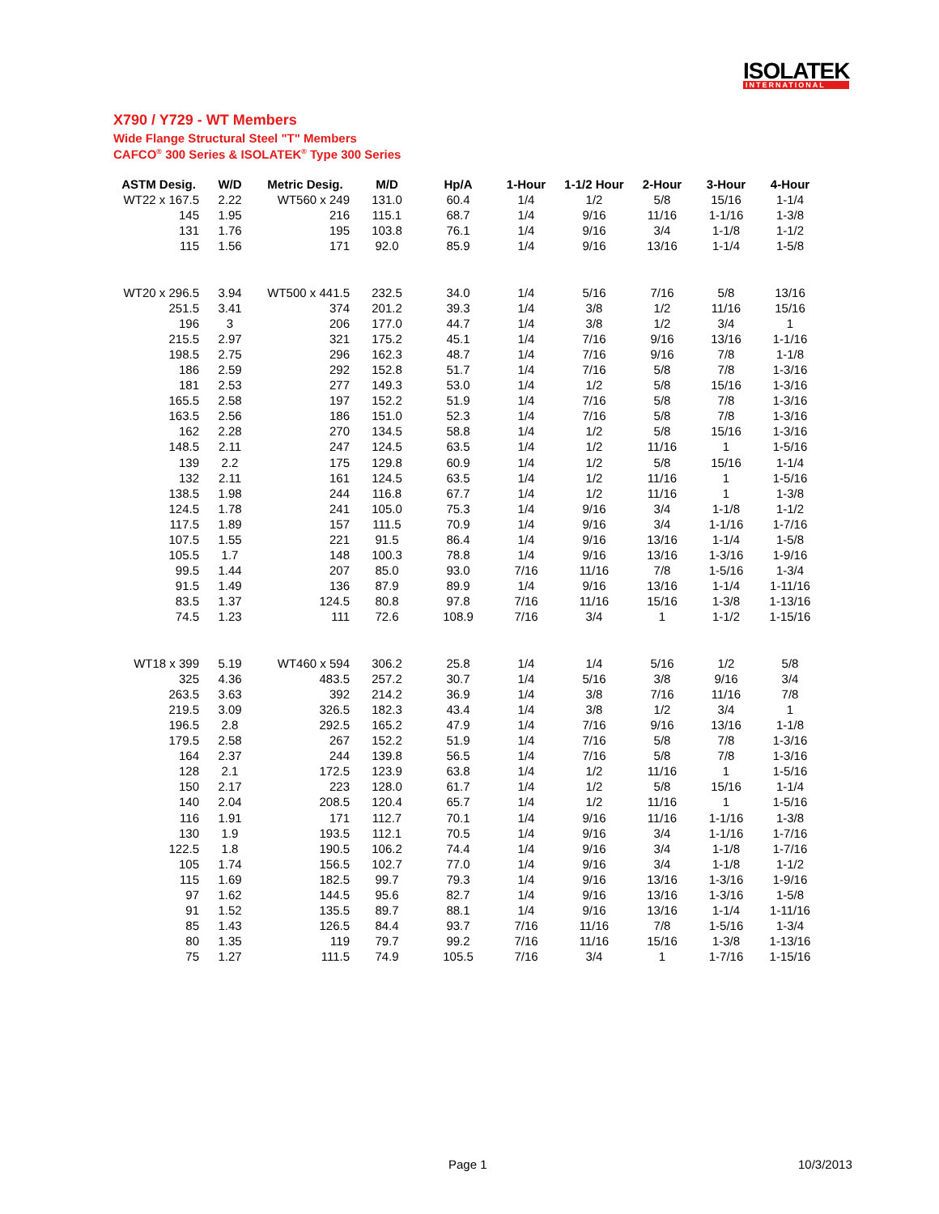ISOLATEK
INTERNATIONAL
X790 / Y729 - WT Members
Wide Flange Structural Steel "T" Members
CAFCO<sup>®</sup> 300 Series & ISOLATEK<sup>®</sup> Type 300 Series
| ASTM Desig. | W/D | Metric Desig. | M/D | Hp/A | 1-Hour | 1-1/2 Hour | 2-Hour | 3-Hour | 4-Hour |
| --- | --- | --- | --- | --- | --- | --- | --- | --- | --- |
| WT22 x 167.5 | 2.22 | WT560 x 249 | 131.0 | 60.4 | 1/4 | 1/2 | 5/8 | 15/16 | 1-1/4 |
| 145 | 1.95 | 216 | 115.1 | 68.7 | 1/4 | 9/16 | 11/16 | 1-1/16 | 1-3/8 |
| 131 | 1.76 | 195 | 103.8 | 76.1 | 1/4 | 9/16 | 3/4 | 1-1/8 | 1-1/2 |
| 115 | 1.56 | 171 | 92.0 | 85.9 | 1/4 | 9/16 | 13/16 | 1-1/4 | 1-5/8 |
| WT20 x 296.5 | 3.94 | WT500 x 441.5 | 232.5 | 34.0 | 1/4 | 5/16 | 7/16 | 5/8 | 13/16 |
| 251.5 | 3.41 | 374 | 201.2 | 39.3 | 1/4 | 3/8 | 1/2 | 11/16 | 15/16 |
| 196 | 3 | 206 | 177.0 | 44.7 | 1/4 | 3/8 | 1/2 | 3/4 | 1 |
| 215.5 | 2.97 | 321 | 175.2 | 45.1 | 1/4 | 7/16 | 9/16 | 13/16 | 1-1/16 |
| 198.5 | 2.75 | 296 | 162.3 | 48.7 | 1/4 | 7/16 | 9/16 | 7/8 | 1-1/8 |
| 186 | 2.59 | 292 | 152.8 | 51.7 | 1/4 | 7/16 | 5/8 | 7/8 | 1-3/16 |
| 181 | 2.53 | 277 | 149.3 | 53.0 | 1/4 | 1/2 | 5/8 | 15/16 | 1-3/16 |
| 165.5 | 2.58 | 197 | 152.2 | 51.9 | 1/4 | 7/16 | 5/8 | 7/8 | 1-3/16 |
| 163.5 | 2.56 | 186 | 151.0 | 52.3 | 1/4 | 7/16 | 5/8 | 7/8 | 1-3/16 |
| 162 | 2.28 | 270 | 134.5 | 58.8 | 1/4 | 1/2 | 5/8 | 15/16 | 1-3/16 |
| 148.5 | 2.11 | 247 | 124.5 | 63.5 | 1/4 | 1/2 | 11/16 | 1 | 1-5/16 |
| 139 | 2.2 | 175 | 129.8 | 60.9 | 1/4 | 1/2 | 5/8 | 15/16 | 1-1/4 |
| 132 | 2.11 | 161 | 124.5 | 63.5 | 1/4 | 1/2 | 11/16 | 1 | 1-5/16 |
| 138.5 | 1.98 | 244 | 116.8 | 67.7 | 1/4 | 1/2 | 11/16 | 1 | 1-3/8 |
| 124.5 | 1.78 | 241 | 105.0 | 75.3 | 1/4 | 9/16 | 3/4 | 1-1/8 | 1-1/2 |
| 117.5 | 1.89 | 157 | 111.5 | 70.9 | 1/4 | 9/16 | 3/4 | 1-1/16 | 1-7/16 |
| 107.5 | 1.55 | 221 | 91.5 | 86.4 | 1/4 | 9/16 | 13/16 | 1-1/4 | 1-5/8 |
| 105.5 | 1.7 | 148 | 100.3 | 78.8 | 1/4 | 9/16 | 13/16 | 1-3/16 | 1-9/16 |
| 99.5 | 1.44 | 207 | 85.0 | 93.0 | 7/16 | 11/16 | 7/8 | 1-5/16 | 1-3/4 |
| 91.5 | 1.49 | 136 | 87.9 | 89.9 | 1/4 | 9/16 | 13/16 | 1-1/4 | 1-11/16 |
| 83.5 | 1.37 | 124.5 | 80.8 | 97.8 | 7/16 | 11/16 | 15/16 | 1-3/8 | 1-13/16 |
| 74.5 | 1.23 | 111 | 72.6 | 108.9 | 7/16 | 3/4 | 1 | 1-1/2 | 1-15/16 |
| WT18 x 399 | 5.19 | WT460 x 594 | 306.2 | 25.8 | 1/4 | 1/4 | 5/16 | 1/2 | 5/8 |
| 325 | 4.36 | 483.5 | 257.2 | 30.7 | 1/4 | 5/16 | 3/8 | 9/16 | 3/4 |
| 263.5 | 3.63 | 392 | 214.2 | 36.9 | 1/4 | 3/8 | 7/16 | 11/16 | 7/8 |
| 219.5 | 3.09 | 326.5 | 182.3 | 43.4 | 1/4 | 3/8 | 1/2 | 3/4 | 1 |
| 196.5 | 2.8 | 292.5 | 165.2 | 47.9 | 1/4 | 7/16 | 9/16 | 13/16 | 1-1/8 |
| 179.5 | 2.58 | 267 | 152.2 | 51.9 | 1/4 | 7/16 | 5/8 | 7/8 | 1-3/16 |
| 164 | 2.37 | 244 | 139.8 | 56.5 | 1/4 | 7/16 | 5/8 | 7/8 | 1-3/16 |
| 128 | 2.1 | 172.5 | 123.9 | 63.8 | 1/4 | 1/2 | 11/16 | 1 | 1-5/16 |
| 150 | 2.17 | 223 | 128.0 | 61.7 | 1/4 | 1/2 | 5/8 | 15/16 | 1-1/4 |
| 140 | 2.04 | 208.5 | 120.4 | 65.7 | 1/4 | 1/2 | 11/16 | 1 | 1-5/16 |
| 116 | 1.91 | 171 | 112.7 | 70.1 | 1/4 | 9/16 | 11/16 | 1-1/16 | 1-3/8 |
| 130 | 1.9 | 193.5 | 112.1 | 70.5 | 1/4 | 9/16 | 3/4 | 1-1/16 | 1-7/16 |
| 122.5 | 1.8 | 190.5 | 106.2 | 74.4 | 1/4 | 9/16 | 3/4 | 1-1/8 | 1-7/16 |
| 105 | 1.74 | 156.5 | 102.7 | 77.0 | 1/4 | 9/16 | 3/4 | 1-1/8 | 1-1/2 |
| 115 | 1.69 | 182.5 | 99.7 | 79.3 | 1/4 | 9/16 | 13/16 | 1-3/16 | 1-9/16 |
| 97 | 1.62 | 144.5 | 95.6 | 82.7 | 1/4 | 9/16 | 13/16 | 1-3/16 | 1-5/8 |
| 91 | 1.52 | 135.5 | 89.7 | 88.1 | 1/4 | 9/16 | 13/16 | 1-1/4 | 1-11/16 |
| 85 | 1.43 | 126.5 | 84.4 | 93.7 | 7/16 | 11/16 | 7/8 | 1-5/16 | 1-3/4 |
| 80 | 1.35 | 119 | 79.7 | 99.2 | 7/16 | 11/16 | 15/16 | 1-3/8 | 1-13/16 |
| 75 | 1.27 | 111.5 | 74.9 | 105.5 | 7/16 | 3/4 | 1 | 1-7/16 | 1-15/16 |
Page 1 10/3/2013